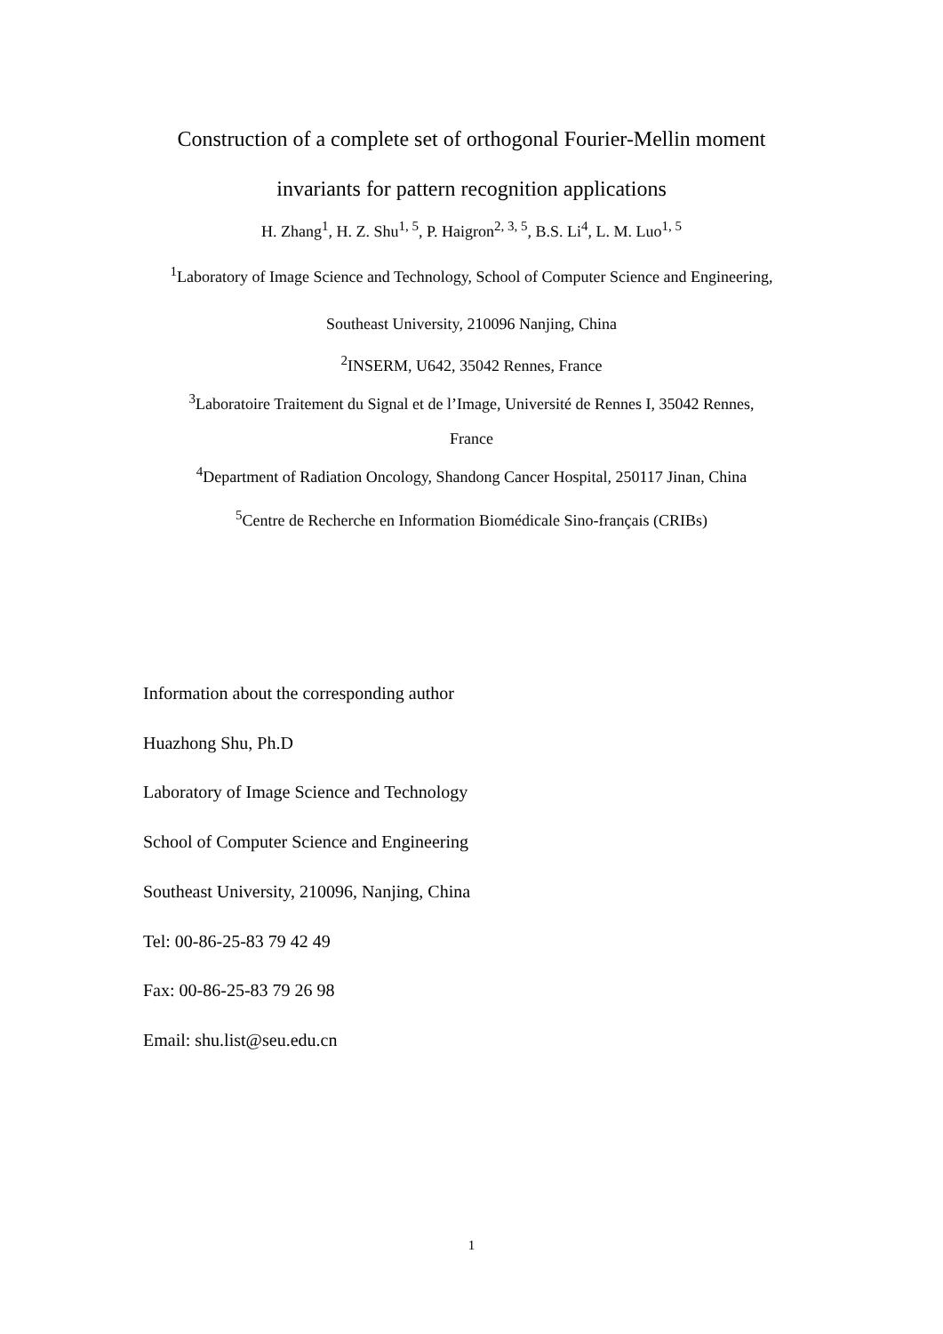Construction of a complete set of orthogonal Fourier-Mellin moment
invariants for pattern recognition applications
H. Zhang<sup>1</sup>, H. Z. Shu<sup>1, 5</sup>, P. Haigron<sup>2, 3, 5</sup>, B.S. Li<sup>4</sup>, L. M. Luo<sup>1, 5</sup>
<sup>1</sup> Laboratory of Image Science and Technology, School of Computer Science and Engineering,
Southeast University, 210096 Nanjing, China
<sup>2</sup> INSERM, U642, 35042 Rennes, France
<sup>3</sup> Laboratoire Traitement du Signal et de l’Image, Université de Rennes I, 35042 Rennes,
France
<sup>4</sup> Department of Radiation Oncology, Shandong Cancer Hospital, 250117 Jinan, China
<sup>5</sup> Centre de Recherche en Information Biomédicale Sino-français (CRIBs)
Information about the corresponding author
Huazhong Shu, Ph.D
Laboratory of Image Science and Technology
School of Computer Science and Engineering
Southeast University, 210096, Nanjing, China
Tel: 00-86-25-83 79 42 49
Fax: 00-86-25-83 79 26 98
Email: shu.list@seu.edu.cn
1